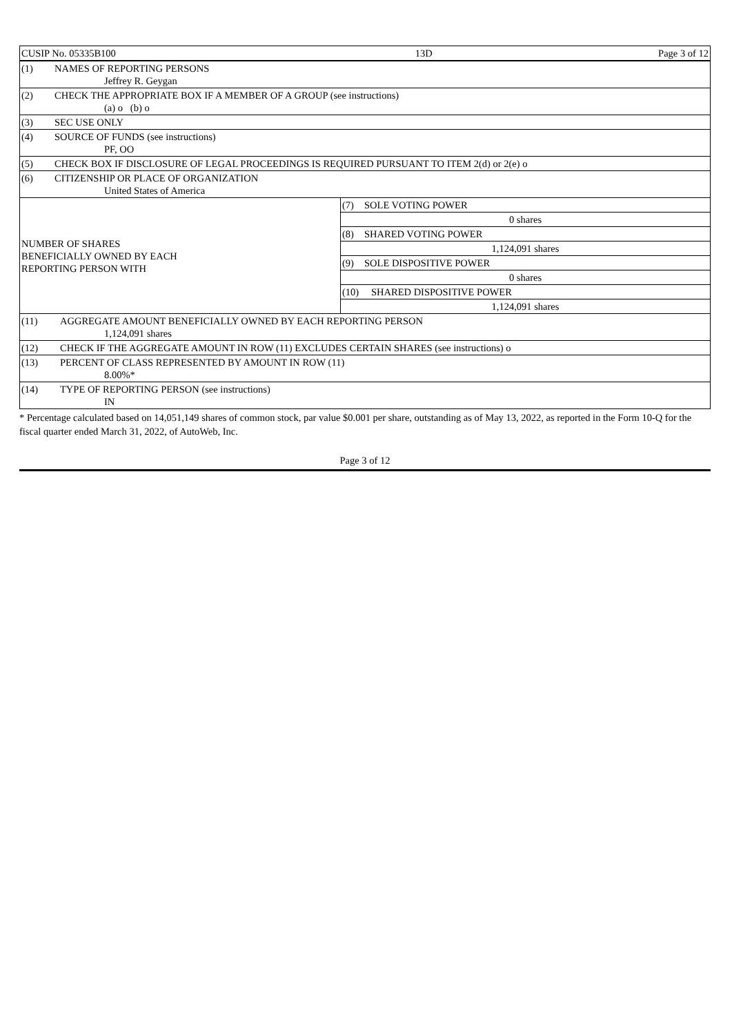| CUSIP No. 05335B100 | 13D | Page 3 of 12 |
| (1) NAMES OF REPORTING PERSONS Jeffrey R. Geygan | |
| (2) CHECK THE APPROPRIATE BOX IF A MEMBER OF A GROUP (see instructions) (a) o (b) o | |
| (3) SEC USE ONLY | |
| (4) SOURCE OF FUNDS (see instructions) PF, OO | |
| (5) CHECK BOX IF DISCLOSURE OF LEGAL PROCEEDINGS IS REQUIRED PURSUANT TO ITEM 2(d) or 2(e) o | |
| (6) CITIZENSHIP OR PLACE OF ORGANIZATION United States of America | |
| NUMBER OF SHARES BENEFICIALLY OWNED BY EACH REPORTING PERSON WITH | (7) SOLE VOTING POWER |
| | 0 shares |
| | (8) SHARED VOTING POWER |
| | 1,124,091 shares |
| | (9) SOLE DISPOSITIVE POWER |
| | 0 shares |
| | (10) SHARED DISPOSITIVE POWER |
| | 1,124,091 shares |
| (11) AGGREGATE AMOUNT BENEFICIALLY OWNED BY EACH REPORTING PERSON 1,124,091 shares | |
| (12) CHECK IF THE AGGREGATE AMOUNT IN ROW (11) EXCLUDES CERTAIN SHARES (see instructions) o | |
| (13) PERCENT OF CLASS REPRESENTED BY AMOUNT IN ROW (11) 8.00%* | |
| (14) TYPE OF REPORTING PERSON (see instructions) IN | |
* Percentage calculated based on 14,051,149 shares of common stock, par value $0.001 per share, outstanding as of May 13, 2022, as reported in the Form 10-Q for the fiscal quarter ended March 31, 2022, of AutoWeb, Inc.
Page 3 of 12